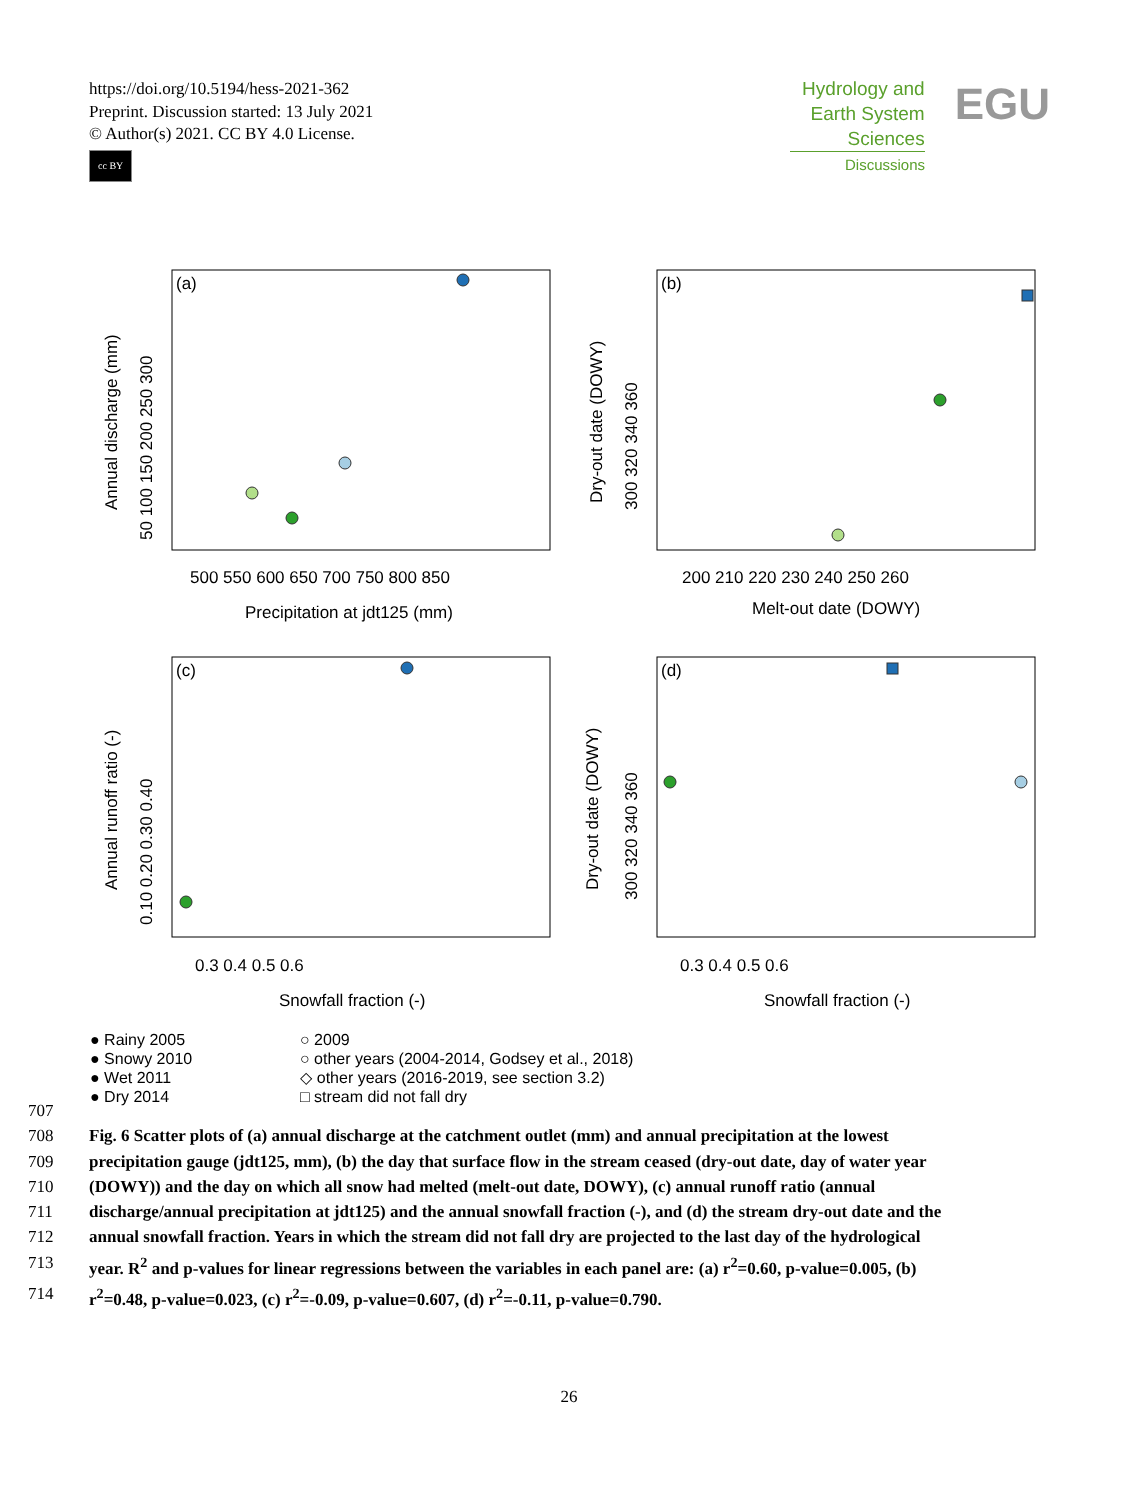https://doi.org/10.5194/hess-2021-362
Preprint. Discussion started: 13 July 2021
© Author(s) 2021. CC BY 4.0 License.
cc BY
Hydrology and
Earth System
Sciences
EGU
Discussions
(a)
(b)
(c)
(d)
500 550 600 650 700 750 800 850
200 210 220 230 240 250 260
Precipitation at jdt125 (mm)
Melt-out date (DOWY)
0.3 0.4 0.5 0.6
0.3 0.4 0.5 0.6
Snowfall fraction (-)
Snowfall fraction (-)
Annual discharge (mm)
50 100 150 200 250 300
Dry-out date (DOWY)
300 320 340 360
Annual runoff ratio (-)
0.10 0.20 0.30 0.40
Dry-out date (DOWY)
300 320 340 360
● Rainy 2005
● Snowy 2010
● Wet 2011
● Dry 2014
○ 2009
○ other years (2004-2014, Godsey et al., 2018)
◇ other years (2016-2019, see section 3.2)
□ stream did not fall dry
707
708 Fig. 6 Scatter plots of (a) annual discharge at the catchment outlet (mm) and annual precipitation at the lowest
709 precipitation gauge (jdt125, mm), (b) the day that surface flow in the stream ceased (dry-out date, day of water year
710 (DOWY)) and the day on which all snow had melted (melt-out date, DOWY), (c) annual runoff ratio (annual
711 discharge/annual precipitation at jdt125) and the annual snowfall fraction (-), and (d) the stream dry-out date and the
712 annual snowfall fraction. Years in which the stream did not fall dry are projected to the last day of the hydrological
713 year. R<sup>2</sup> and p-values for linear regressions between the variables in each panel are: (a) r<sup>2</sup>=0.60, p-value=0.005, (b)
714 r<sup>2</sup>=0.48, p-value=0.023, (c) r<sup>2</sup>=-0.09, p-value=0.607, (d) r<sup>2</sup>=-0.11, p-value=0.790.
26